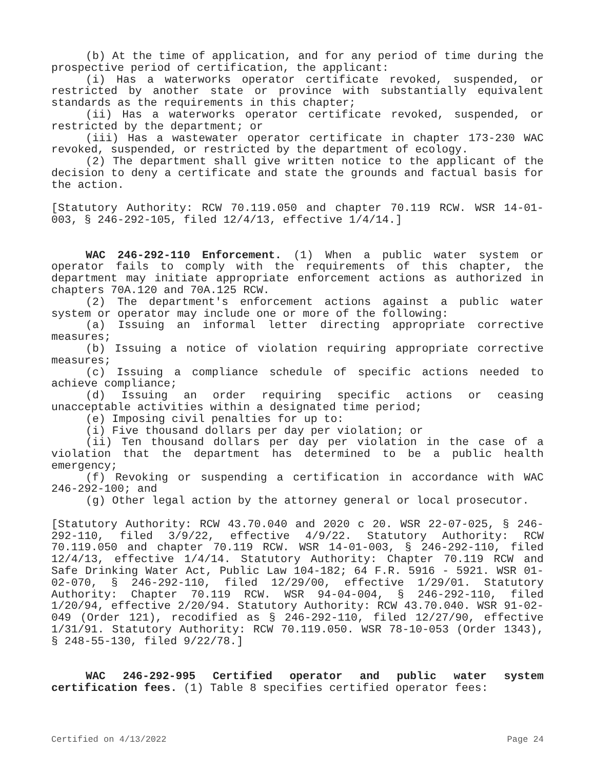(b) At the time of application, and for any period of time during the prospective period of certification, the applicant:
(i) Has a waterworks operator certificate revoked, suspended, or restricted by another state or province with substantially equivalent standards as the requirements in this chapter;
(ii) Has a waterworks operator certificate revoked, suspended, or restricted by the department; or
(iii) Has a wastewater operator certificate in chapter 173-230 WAC revoked, suspended, or restricted by the department of ecology.
(2) The department shall give written notice to the applicant of the decision to deny a certificate and state the grounds and factual basis for the action.
[Statutory Authority: RCW 70.119.050 and chapter 70.119 RCW. WSR 14-01-003, § 246-292-105, filed 12/4/13, effective 1/4/14.]
WAC 246-292-110 Enforcement. (1) When a public water system or operator fails to comply with the requirements of this chapter, the department may initiate appropriate enforcement actions as authorized in chapters 70A.120 and 70A.125 RCW.
(2) The department's enforcement actions against a public water system or operator may include one or more of the following:
(a) Issuing an informal letter directing appropriate corrective measures;
(b) Issuing a notice of violation requiring appropriate corrective measures;
(c) Issuing a compliance schedule of specific actions needed to achieve compliance;
(d) Issuing an order requiring specific actions or ceasing unacceptable activities within a designated time period;
(e) Imposing civil penalties for up to:
(i) Five thousand dollars per day per violation; or
(ii) Ten thousand dollars per day per violation in the case of a violation that the department has determined to be a public health emergency;
(f) Revoking or suspending a certification in accordance with WAC 246-292-100; and
(g) Other legal action by the attorney general or local prosecutor.
[Statutory Authority: RCW 43.70.040 and 2020 c 20. WSR 22-07-025, § 246-292-110, filed 3/9/22, effective 4/9/22. Statutory Authority: RCW 70.119.050 and chapter 70.119 RCW. WSR 14-01-003, § 246-292-110, filed 12/4/13, effective 1/4/14. Statutory Authority: Chapter 70.119 RCW and Safe Drinking Water Act, Public Law 104-182; 64 F.R. 5916 - 5921. WSR 01-02-070, § 246-292-110, filed 12/29/00, effective 1/29/01. Statutory Authority: Chapter 70.119 RCW. WSR 94-04-004, § 246-292-110, filed 1/20/94, effective 2/20/94. Statutory Authority: RCW 43.70.040. WSR 91-02-049 (Order 121), recodified as § 246-292-110, filed 12/27/90, effective 1/31/91. Statutory Authority: RCW 70.119.050. WSR 78-10-053 (Order 1343), § 248-55-130, filed 9/22/78.]
WAC 246-292-995 Certified operator and public water system certification fees. (1) Table 8 specifies certified operator fees:
Certified on 4/13/2022 Page 24